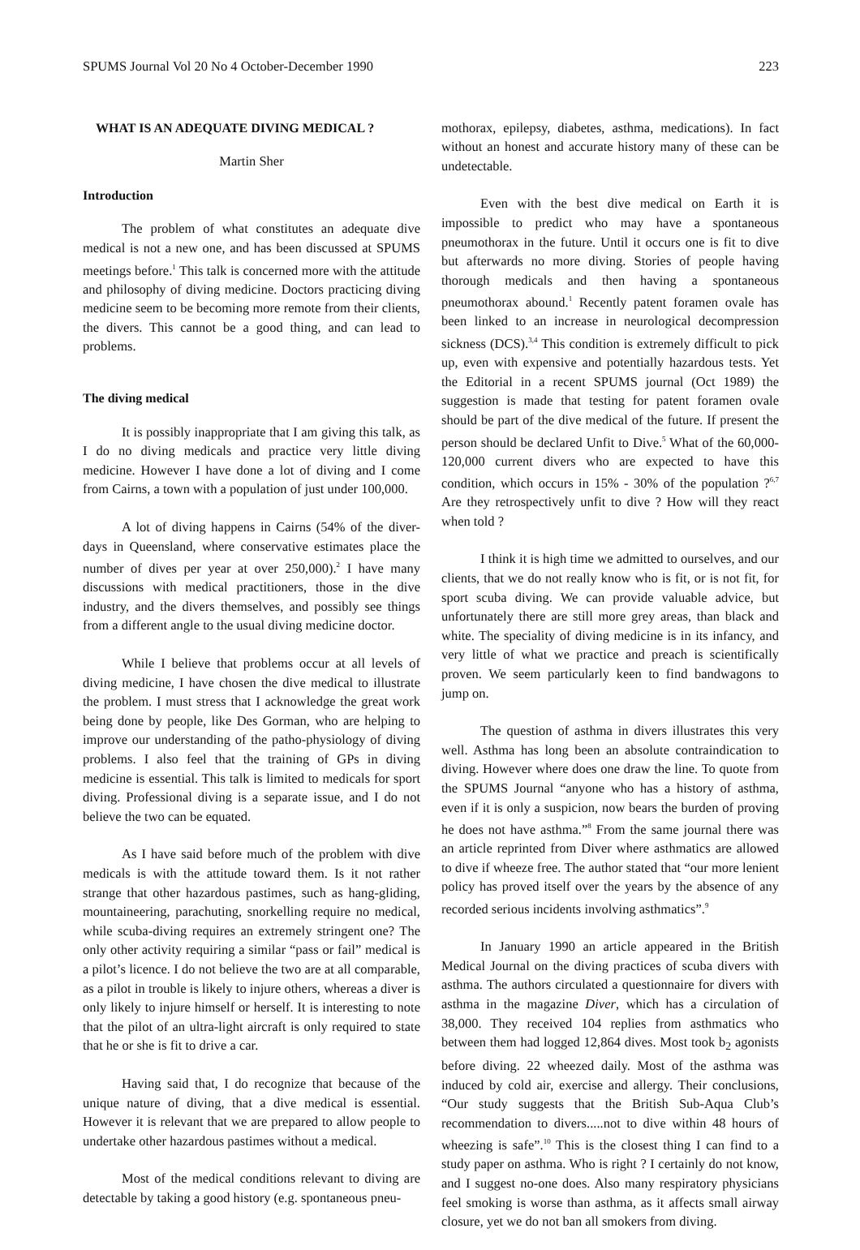SPUMS Journal Vol 20 No 4 October-December 1990 223
WHAT IS AN ADEQUATE DIVING MEDICAL ?
Martin Sher
Introduction
The problem of what constitutes an adequate dive medical is not a new one, and has been discussed at SPUMS meetings before.<sup>1</sup> This talk is concerned more with the attitude and philosophy of diving medicine. Doctors practicing diving medicine seem to be becoming more remote from their clients, the divers. This cannot be a good thing, and can lead to problems.
The diving medical
It is possibly inappropriate that I am giving this talk, as I do no diving medicals and practice very little diving medicine. However I have done a lot of diving and I come from Cairns, a town with a population of just under 100,000.
A lot of diving happens in Cairns (54% of the diver-days in Queensland, where conservative estimates place the number of dives per year at over 250,000).<sup>2</sup> I have many discussions with medical practitioners, those in the dive industry, and the divers themselves, and possibly see things from a different angle to the usual diving medicine doctor.
While I believe that problems occur at all levels of diving medicine, I have chosen the dive medical to illustrate the problem. I must stress that I acknowledge the great work being done by people, like Des Gorman, who are helping to improve our understanding of the patho-physiology of diving problems. I also feel that the training of GPs in diving medicine is essential. This talk is limited to medicals for sport diving. Professional diving is a separate issue, and I do not believe the two can be equated.
As I have said before much of the problem with dive medicals is with the attitude toward them. Is it not rather strange that other hazardous pastimes, such as hang-gliding, mountaineering, parachuting, snorkelling require no medical, while scuba-diving requires an extremely stringent one? The only other activity requiring a similar “pass or fail” medical is a pilot’s licence. I do not believe the two are at all comparable, as a pilot in trouble is likely to injure others, whereas a diver is only likely to injure himself or herself. It is interesting to note that the pilot of an ultra-light aircraft is only required to state that he or she is fit to drive a car.
Having said that, I do recognize that because of the unique nature of diving, that a dive medical is essential. However it is relevant that we are prepared to allow people to undertake other hazardous pastimes without a medical.
Most of the medical conditions relevant to diving are detectable by taking a good history (e.g. spontaneous pneu-
mothorax, epilepsy, diabetes, asthma, medications). In fact without an honest and accurate history many of these can be undetectable.
Even with the best dive medical on Earth it is impossible to predict who may have a spontaneous pneumothorax in the future. Until it occurs one is fit to dive but afterwards no more diving. Stories of people having thorough medicals and then having a spontaneous pneumothorax abound.<sup>1</sup> Recently patent foramen ovale has been linked to an increase in neurological decompression sickness (DCS).<sup>3,4</sup> This condition is extremely difficult to pick up, even with expensive and potentially hazardous tests. Yet the Editorial in a recent SPUMS journal (Oct 1989) the suggestion is made that testing for patent foramen ovale should be part of the dive medical of the future. If present the person should be declared Unfit to Dive.<sup>5</sup> What of the 60,000-120,000 current divers who are expected to have this condition, which occurs in 15% - 30% of the population ?<sup>6,7</sup> Are they retrospectively unfit to dive ? How will they react when told ?
I think it is high time we admitted to ourselves, and our clients, that we do not really know who is fit, or is not fit, for sport scuba diving. We can provide valuable advice, but unfortunately there are still more grey areas, than black and white. The speciality of diving medicine is in its infancy, and very little of what we practice and preach is scientifically proven. We seem particularly keen to find bandwagons to jump on.
The question of asthma in divers illustrates this very well. Asthma has long been an absolute contraindication to diving. However where does one draw the line. To quote from the SPUMS Journal “anyone who has a history of asthma, even if it is only a suspicion, now bears the burden of proving he does not have asthma.”<sup>8</sup> From the same journal there was an article reprinted from Diver where asthmatics are allowed to dive if wheeze free. The author stated that “our more lenient policy has proved itself over the years by the absence of any recorded serious incidents involving asthmatics”.<sup>9</sup>
In January 1990 an article appeared in the British Medical Journal on the diving practices of scuba divers with asthma. The authors circulated a questionnaire for divers with asthma in the magazine Diver, which has a circulation of 38,000. They received 104 replies from asthmatics who between them had logged 12,864 dives. Most took b<sub>2</sub> agonists before diving. 22 wheezed daily. Most of the asthma was induced by cold air, exercise and allergy. Their conclusions, “Our study suggests that the British Sub-Aqua Club’s recommendation to divers.....not to dive within 48 hours of wheezing is safe”.<sup>10</sup> This is the closest thing I can find to a study paper on asthma. Who is right ? I certainly do not know, and I suggest no-one does. Also many respiratory physicians feel smoking is worse than asthma, as it affects small airway closure, yet we do not ban all smokers from diving.